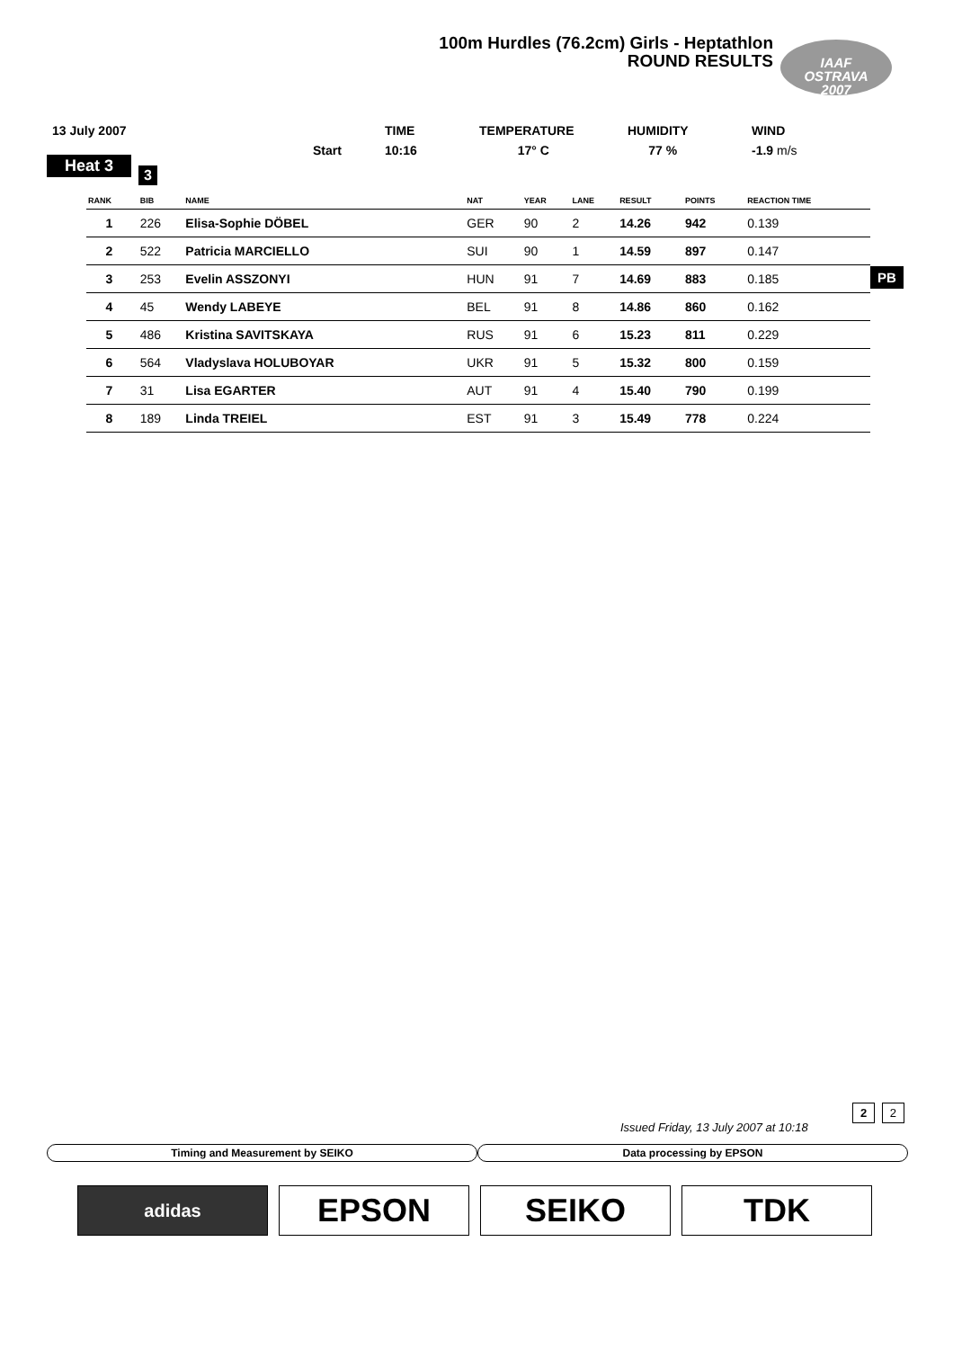100m Hurdles (76.2cm) Girls - Heptathlon
ROUND RESULTS
IAAF
OSTRAVA
2007
| 13 July 2007 | | TIME | TEMPERATURE | HUMIDITY | WIND |
| | Start | 10:16 | 17° C | 77 % | -1.9 m/s |
Heat 3
3
| RANK | BIB | NAME | NAT | YEAR | LANE | RESULT | POINTS | REACTION TIME |
| --- | --- | --- | --- | --- | --- | --- | --- | --- |
| 1 | 226 | Elisa-Sophie DÖBEL | GER | 90 | 2 | 14.26 | 942 | 0.139 |
| 2 | 522 | Patricia MARCIELLO | SUI | 90 | 1 | 14.59 | 897 | 0.147 |
| 3 | 253 | Evelin ASSZONYI | HUN | 91 | 7 | 14.69 | 883 | 0.185 |
| 4 | 45 | Wendy LABEYE | BEL | 91 | 8 | 14.86 | 860 | 0.162 |
| 5 | 486 | Kristina SAVITSKAYA | RUS | 91 | 6 | 15.23 | 811 | 0.229 |
| 6 | 564 | Vladyslava HOLUBOYAR | UKR | 91 | 5 | 15.32 | 800 | 0.159 |
| 7 | 31 | Lisa EGARTER | AUT | 91 | 4 | 15.40 | 790 | 0.199 |
| 8 | 189 | Linda TREIEL | EST | 91 | 3 | 15.49 | 778 | 0.224 |
PB
2 2
Issued Friday, 13 July 2007 at 10:18
Timing and Measurement by SEIKO
Data processing by EPSON
adidas
EPSON SEIKO TDK